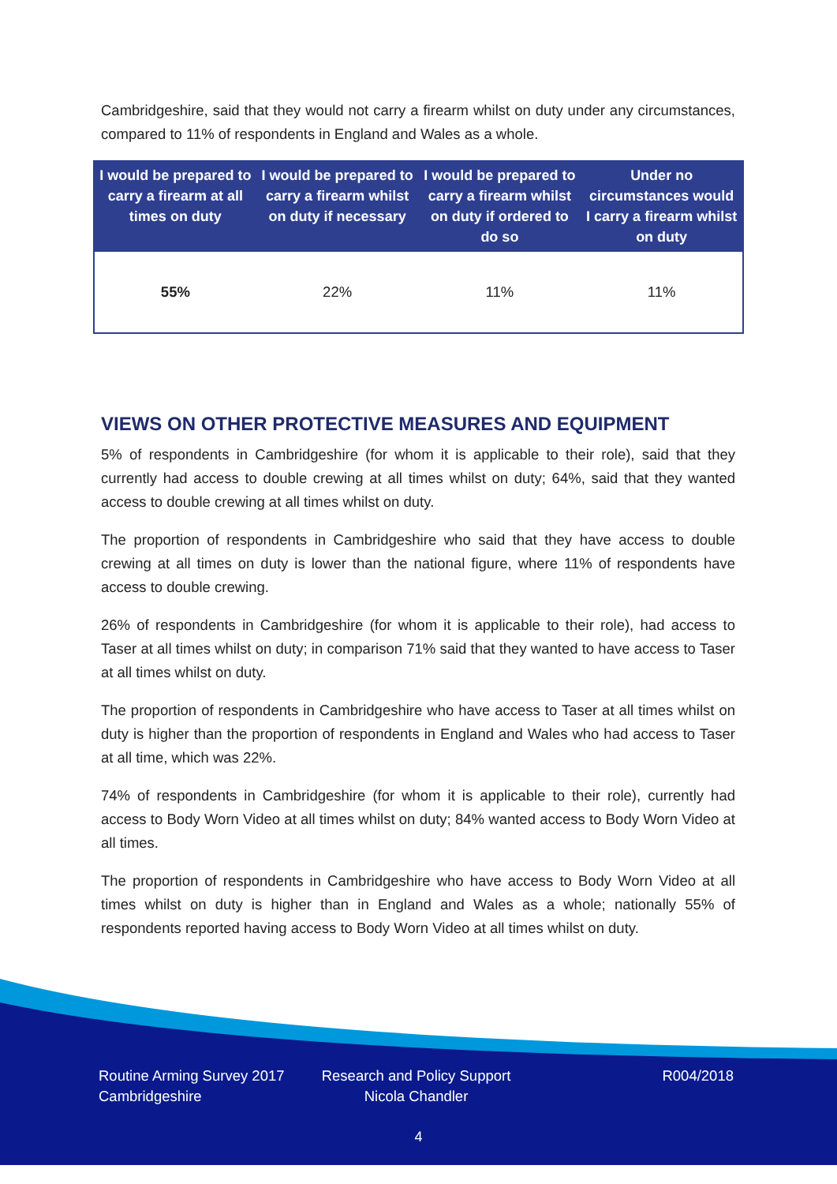Cambridgeshire, said that they would not carry a firearm whilst on duty under any circumstances, compared to 11% of respondents in England and Wales as a whole.
| I would be prepared to carry a firearm at all times on duty | I would be prepared to carry a firearm whilst on duty if necessary | I would be prepared to carry a firearm whilst on duty if ordered to do so | Under no circumstances would I carry a firearm whilst on duty |
| --- | --- | --- | --- |
| 55% | 22% | 11% | 11% |
VIEWS ON OTHER PROTECTIVE MEASURES AND EQUIPMENT
5% of respondents in Cambridgeshire (for whom it is applicable to their role), said that they currently had access to double crewing at all times whilst on duty; 64%, said that they wanted access to double crewing at all times whilst on duty.
The proportion of respondents in Cambridgeshire who said that they have access to double crewing at all times on duty is lower than the national figure, where 11% of respondents have access to double crewing.
26% of respondents in Cambridgeshire (for whom it is applicable to their role), had access to Taser at all times whilst on duty; in comparison 71% said that they wanted to have access to Taser at all times whilst on duty.
The proportion of respondents in Cambridgeshire who have access to Taser at all times whilst on duty is higher than the proportion of respondents in England and Wales who had access to Taser at all time, which was 22%.
74% of respondents in Cambridgeshire (for whom it is applicable to their role), currently had access to Body Worn Video at all times whilst on duty; 84% wanted access to Body Worn Video at all times.
The proportion of respondents in Cambridgeshire who have access to Body Worn Video at all times whilst on duty is higher than in England and Wales as a whole; nationally 55% of respondents reported having access to Body Worn Video at all times whilst on duty.
Routine Arming Survey 2017
Cambridgeshire
Research and Policy Support
Nicola Chandler
R004/2018
4